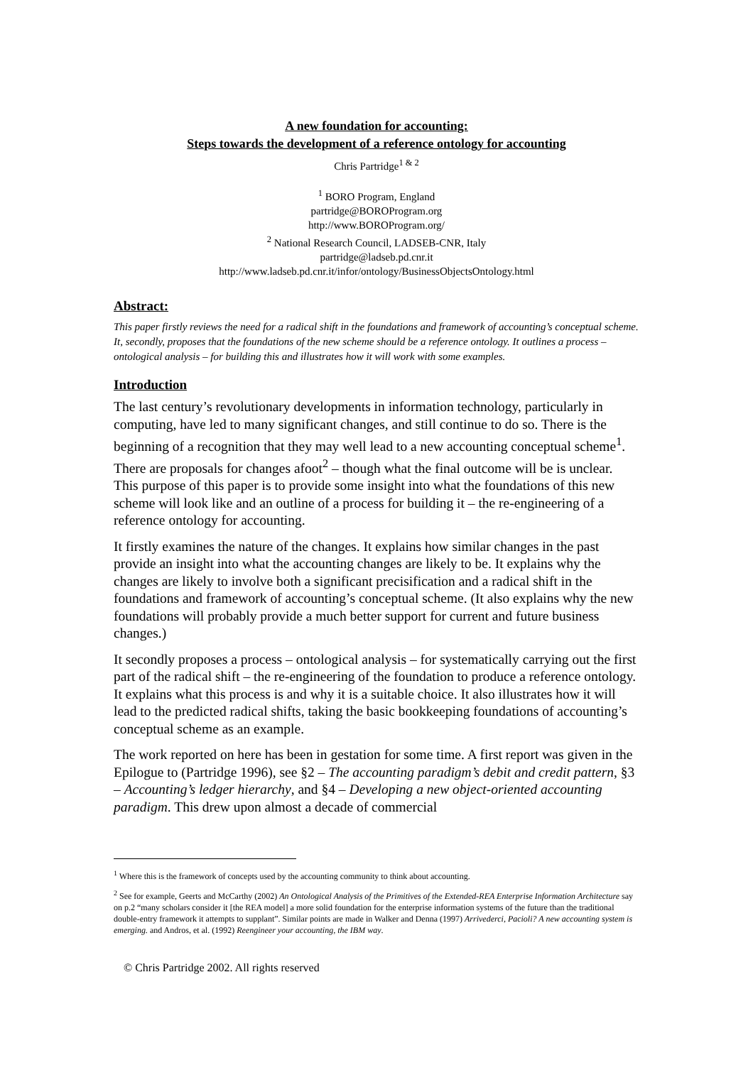A new foundation for accounting:
Steps towards the development of a reference ontology for accounting
Chris Partridge<sup>1 & 2</sup>
<sup>1</sup> BORO Program, England
partridge@BOROProgram.org
http://www.BOROProgram.org/
<sup>2</sup> National Research Council, LADSEB-CNR, Italy
partridge@ladseb.pd.cnr.it
http://www.ladseb.pd.cnr.it/infor/ontology/BusinessObjectsOntology.html
Abstract:
This paper firstly reviews the need for a radical shift in the foundations and framework of accounting’s conceptual scheme. It, secondly, proposes that the foundations of the new scheme should be a reference ontology. It outlines a process – ontological analysis – for building this and illustrates how it will work with some examples.
Introduction
The last century’s revolutionary developments in information technology, particularly in computing, have led to many significant changes, and still continue to do so. There is the beginning of a recognition that they may well lead to a new accounting conceptual scheme<sup>1</sup>. There are proposals for changes afoot<sup>2</sup> – though what the final outcome will be is unclear. This purpose of this paper is to provide some insight into what the foundations of this new scheme will look like and an outline of a process for building it – the re-engineering of a reference ontology for accounting.
It firstly examines the nature of the changes. It explains how similar changes in the past provide an insight into what the accounting changes are likely to be. It explains why the changes are likely to involve both a significant precisification and a radical shift in the foundations and framework of accounting’s conceptual scheme. (It also explains why the new foundations will probably provide a much better support for current and future business changes.)
It secondly proposes a process – ontological analysis – for systematically carrying out the first part of the radical shift – the re-engineering of the foundation to produce a reference ontology. It explains what this process is and why it is a suitable choice. It also illustrates how it will lead to the predicted radical shifts, taking the basic bookkeeping foundations of accounting’s conceptual scheme as an example.
The work reported on here has been in gestation for some time. A first report was given in the Epilogue to (Partridge 1996), see §2 – The accounting paradigm’s debit and credit pattern, §3 – Accounting’s ledger hierarchy, and §4 – Developing a new object-oriented accounting paradigm. This drew upon almost a decade of commercial
<sup>1</sup> Where this is the framework of concepts used by the accounting community to think about accounting.
<sup>2</sup> See for example, Geerts and McCarthy (2002) An Ontological Analysis of the Primitives of the Extended-REA Enterprise Information Architecture say on p.2 “many scholars consider it [the REA model] a more solid foundation for the enterprise information systems of the future than the traditional double-entry framework it attempts to supplant”. Similar points are made in Walker and Denna (1997) Arrivederci, Pacioli? A new accounting system is emerging. and Andros, et al. (1992) Reengineer your accounting, the IBM way.
© Chris Partridge 2002. All rights reserved